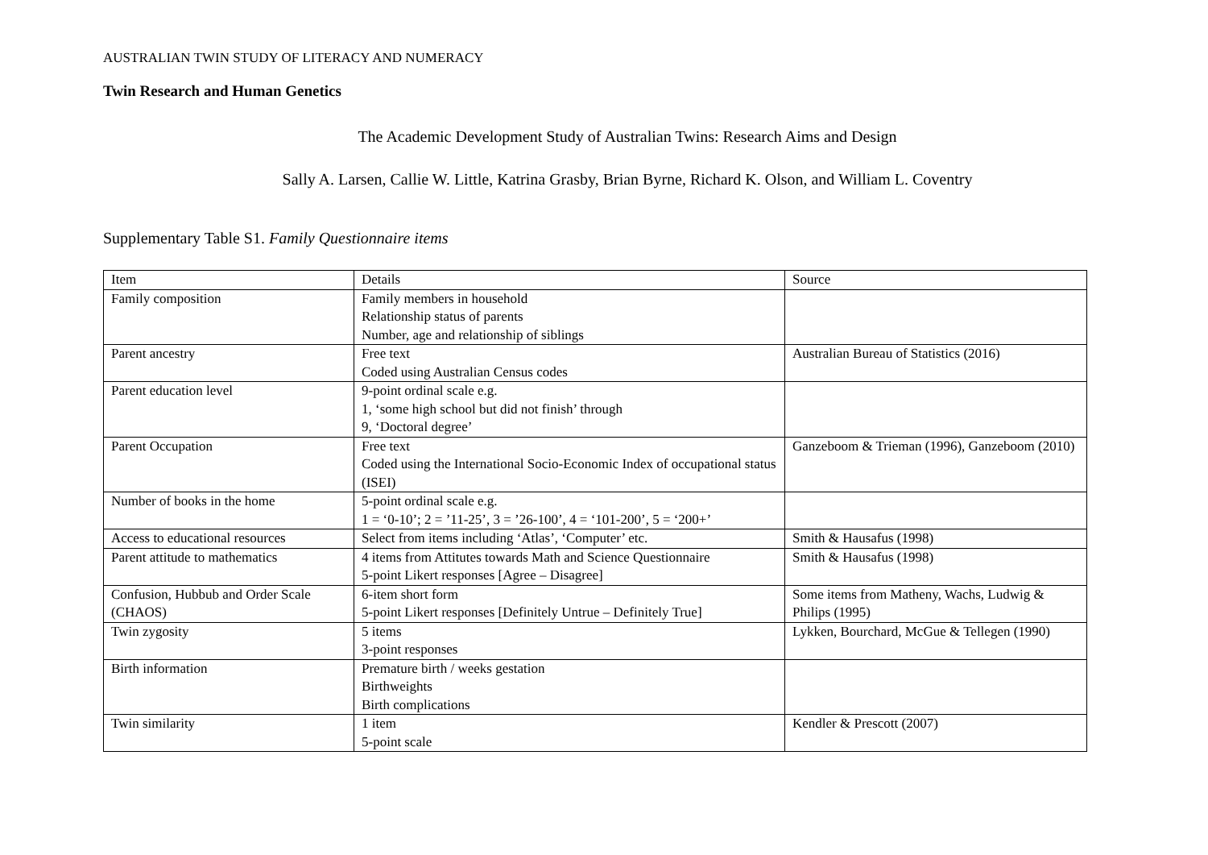AUSTRALIAN TWIN STUDY OF LITERACY AND NUMERACY
Twin Research and Human Genetics
The Academic Development Study of Australian Twins: Research Aims and Design
Sally A. Larsen, Callie W. Little, Katrina Grasby, Brian Byrne, Richard K. Olson, and William L. Coventry
Supplementary Table S1. Family Questionnaire items
| Item | Details | Source |
| --- | --- | --- |
| Family composition | Family members in household Relationship status of parents Number, age and relationship of siblings | |
| Parent ancestry | Free text Coded using Australian Census codes | Australian Bureau of Statistics (2016) |
| Parent education level | 9-point ordinal scale e.g. 1, ‘some high school but did not finish’ through 9, ‘Doctoral degree’ | |
| Parent Occupation | Free text Coded using the International Socio-Economic Index of occupational status (ISEI) | Ganzeboom & Trieman (1996), Ganzeboom (2010) |
| Number of books in the home | 5-point ordinal scale e.g. 1 = ‘0-10’; 2 = ’11-25’, 3 = ’26-100’, 4 = ‘101-200’, 5 = ‘200+’ | |
| Access to educational resources | Select from items including ‘Atlas’, ‘Computer’ etc. | Smith & Hausafus (1998) |
| Parent attitude to mathematics | 4 items from Attitutes towards Math and Science Questionnaire 5-point Likert responses [Agree – Disagree] | Smith & Hausafus (1998) |
| Confusion, Hubbub and Order Scale (CHAOS) | 6-item short form 5-point Likert responses [Definitely Untrue – Definitely True] | Some items from Matheny, Wachs, Ludwig & Philips (1995) |
| Twin zygosity | 5 items 3-point responses | Lykken, Bourchard, McGue & Tellegen (1990) |
| Birth information | Premature birth / weeks gestation Birthweights Birth complications | |
| Twin similarity | 1 item 5-point scale | Kendler & Prescott (2007) |